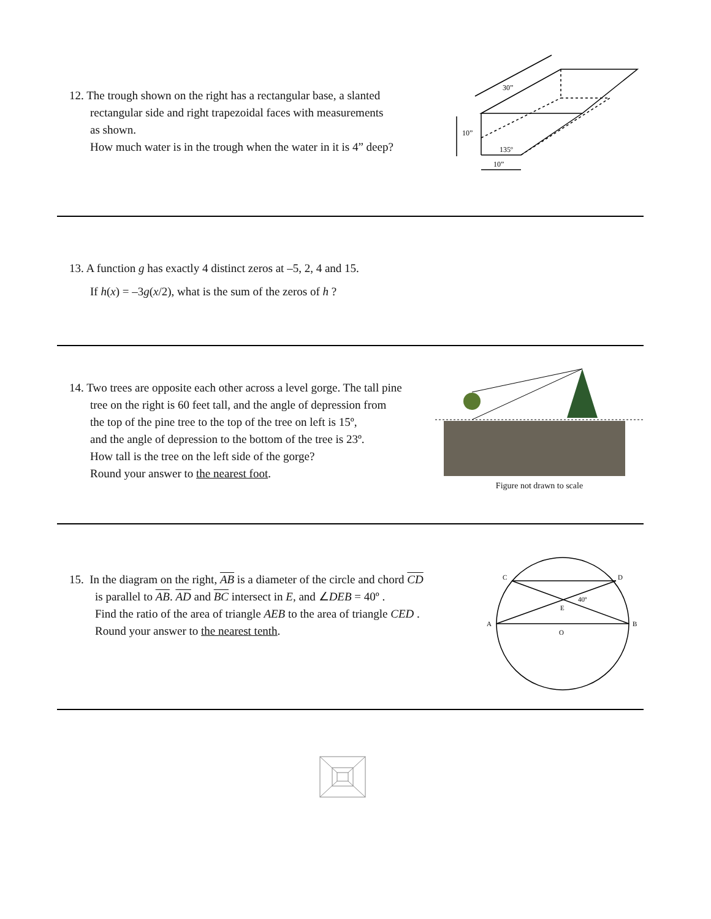12. The trough shown on the right has a rectangular base, a slanted
rectangular side and right trapezoidal faces with measurements
as shown.
How much water is in the trough when the water in it is 4” deep?
30”
10”
135º
10”
13. A function g has exactly 4 distinct zeros at –5, 2, 4 and 15.
If h(x) = –3g(x/2), what is the sum of the zeros of h ?
14. Two trees are opposite each other across a level gorge. The tall pine
tree on the right is 60 feet tall, and the angle of depression from
the top of the pine tree to the top of the tree on left is 15º,
and the angle of depression to the bottom of the tree is 23º.
How tall is the tree on the left side of the gorge?
Round your answer to the nearest foot.
Figure not drawn to scale
15. In the diagram on the right, AB is a diameter of the circle and chord CD
is parallel to AB. AD and BC intersect in E, and ∠DEB = 40º .
Find the ratio of the area of triangle AEB to the area of triangle CED .
Round your answer to the nearest tenth.
C
D
A
B
E
O
40º